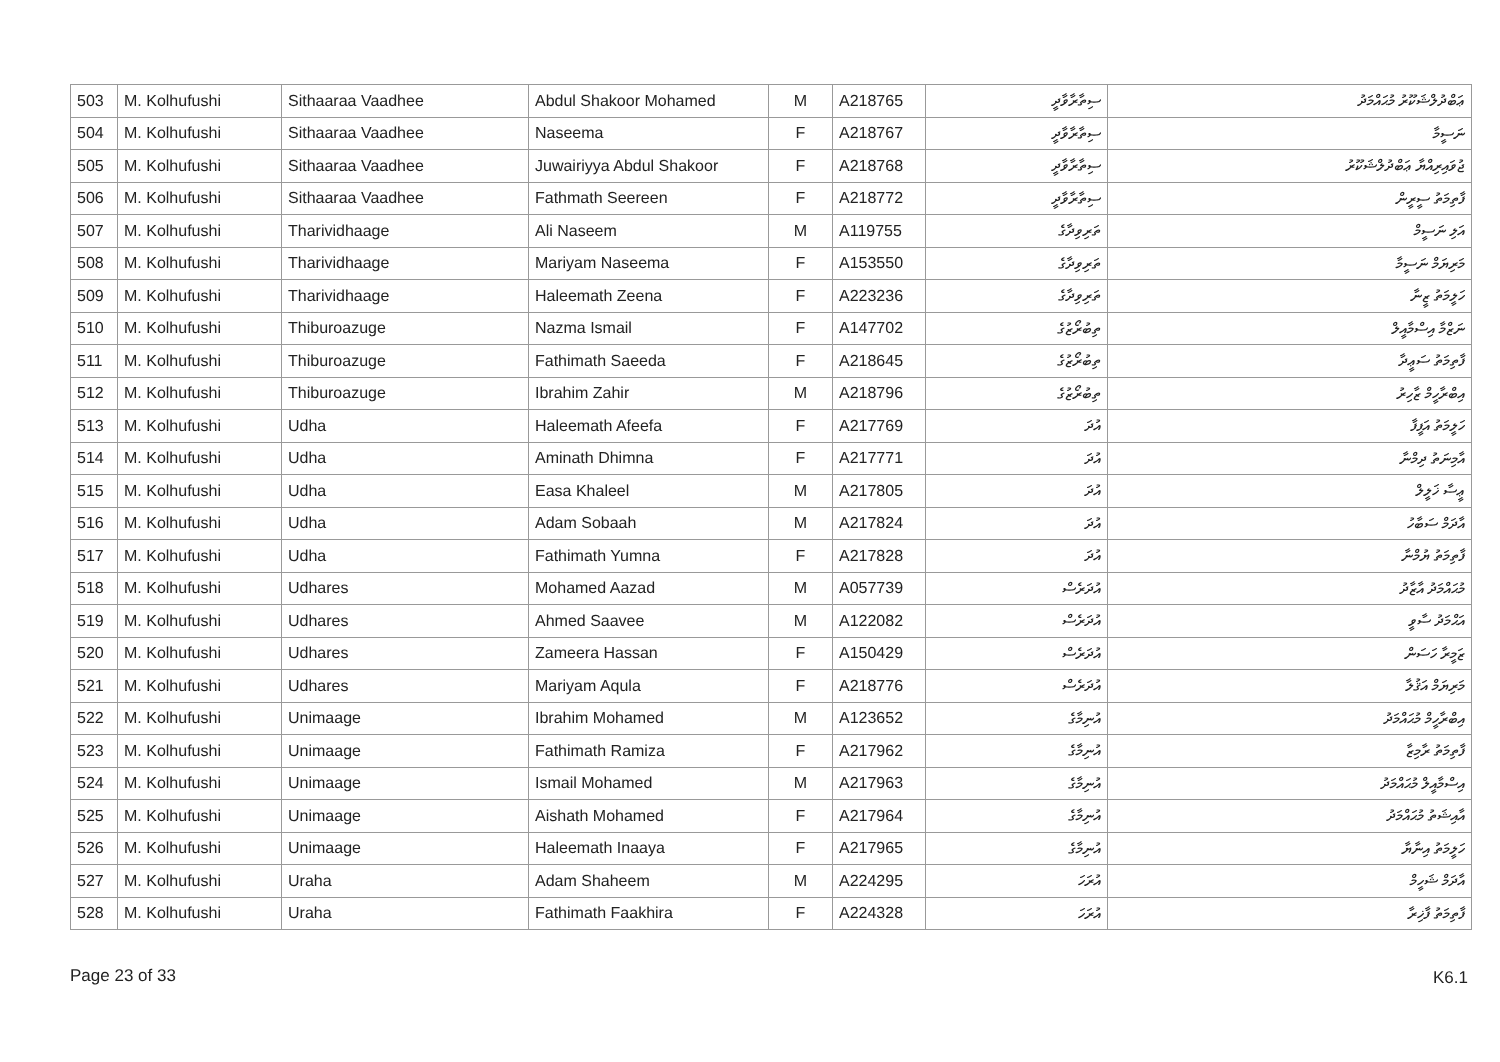| 503 | M. Kolhufushi | Sithaaraa Vaadhee | Abdul Shakoor Mohamed | M | A218765 | ސިތާރާވާދީ | ޢަބްދުލްޝަކޫރު މުޙައްމަދު |
| 504 | M. Kolhufushi | Sithaaraa Vaadhee | Naseema | F | A218767 | ސިތާރާވާދީ | ނަސީމާ |
| 505 | M. Kolhufushi | Sithaaraa Vaadhee | Juwairiyya Abdul Shakoor | F | A218768 | ސިތާރާވާދީ | ޖުވައިރިއްޔާ ޢަބްދުލްޝަކޫރު |
| 506 | M. Kolhufushi | Sithaaraa Vaadhee | Fathmath Seereen | F | A218772 | ސިތާރާވާދީ | ފާތިމަތު ސީރީން |
| 507 | M. Kolhufushi | Tharividhaage | Ali Naseem | M | A119755 | ތަރިވިދާގެ | އަލި ނަސީމް |
| 508 | M. Kolhufushi | Tharividhaage | Mariyam Naseema | F | A153550 | ތަރިވިދާގެ | މަރިޔަމް ނަސީމާ |
| 509 | M. Kolhufushi | Tharividhaage | Haleemath Zeena | F | A223236 | ތަރިވިދާގެ | ހަލީމަތު ޒީނާ |
| 510 | M. Kolhufushi | Thiburoazuge | Nazma Ismail | F | A147702 | ތިބުރޯޒުގެ | ނަޒްމާ އިސްމާއީލް |
| 511 | M. Kolhufushi | Thiburoazuge | Fathimath Saeeda | F | A218645 | ތިބުރޯޒުގެ | ފާތިމަތު ސަޢީދާ |
| 512 | M. Kolhufushi | Thiburoazuge | Ibrahim Zahir | M | A218796 | ތިބުރޯޒުގެ | އިބްރާހީމް ޒާހިރު |
| 513 | M. Kolhufushi | Udha | Haleemath Afeefa | F | A217769 | އުދަ | ހަލީމަތު އަފީފާ |
| 514 | M. Kolhufushi | Udha | Aminath Dhimna | F | A217771 | އުދަ | އާމިނަތު ދިމްނާ |
| 515 | M. Kolhufushi | Udha | Easa Khaleel | M | A217805 | އުދަ | ޢީސާ ޚަލީލް |
| 516 | M. Kolhufushi | Udha | Adam Sobaah | M | A217824 | އުދަ | އާދަމް ސަބާހު |
| 517 | M. Kolhufushi | Udha | Fathimath Yumna | F | A217828 | އުދަ | ފާތިމަތު ޔުމްނާ |
| 518 | M. Kolhufushi | Udhares | Mohamed Aazad | M | A057739 | އުދަރެސް | މުޙައްމަދު އާޒާދު |
| 519 | M. Kolhufushi | Udhares | Ahmed Saavee | M | A122082 | އުދަރެސް | އަޙްމަދު ސާވީ |
| 520 | M. Kolhufushi | Udhares | Zameera Hassan | F | A150429 | އުދަރެސް | ޒަމީރާ ހަސަން |
| 521 | M. Kolhufushi | Udhares | Mariyam Aqula | F | A218776 | އުދަރެސް | މަރިޔަމް އަޤުލާ |
| 522 | M. Kolhufushi | Unimaage | Ibrahim Mohamed | M | A123652 | އުނިމާގެ | އިބްރާހީމް މުޙައްމަދު |
| 523 | M. Kolhufushi | Unimaage | Fathimath Ramiza | F | A217962 | އުނިމާގެ | ފާތިމަތު ރާމިޒާ |
| 524 | M. Kolhufushi | Unimaage | Ismail Mohamed | M | A217963 | އުނިމާގެ | އިސްމާއީލް މުޙައްމަދު |
| 525 | M. Kolhufushi | Unimaage | Aishath Mohamed | F | A217964 | އުނިމާގެ | އާއިޝަތު މުޙައްމަދު |
| 526 | M. Kolhufushi | Unimaage | Haleemath Inaaya | F | A217965 | އުނިމާގެ | ހަލީމަތު އިނާޔާ |
| 527 | M. Kolhufushi | Uraha | Adam Shaheem | M | A224295 | އުރަހަ | އާދަމް ޝަހީމް |
| 528 | M. Kolhufushi | Uraha | Fathimath Faakhira | F | A224328 | އުރަހަ | ފާތިމަތު ފާޚިރާ |
Page 23 of 33 K6.1